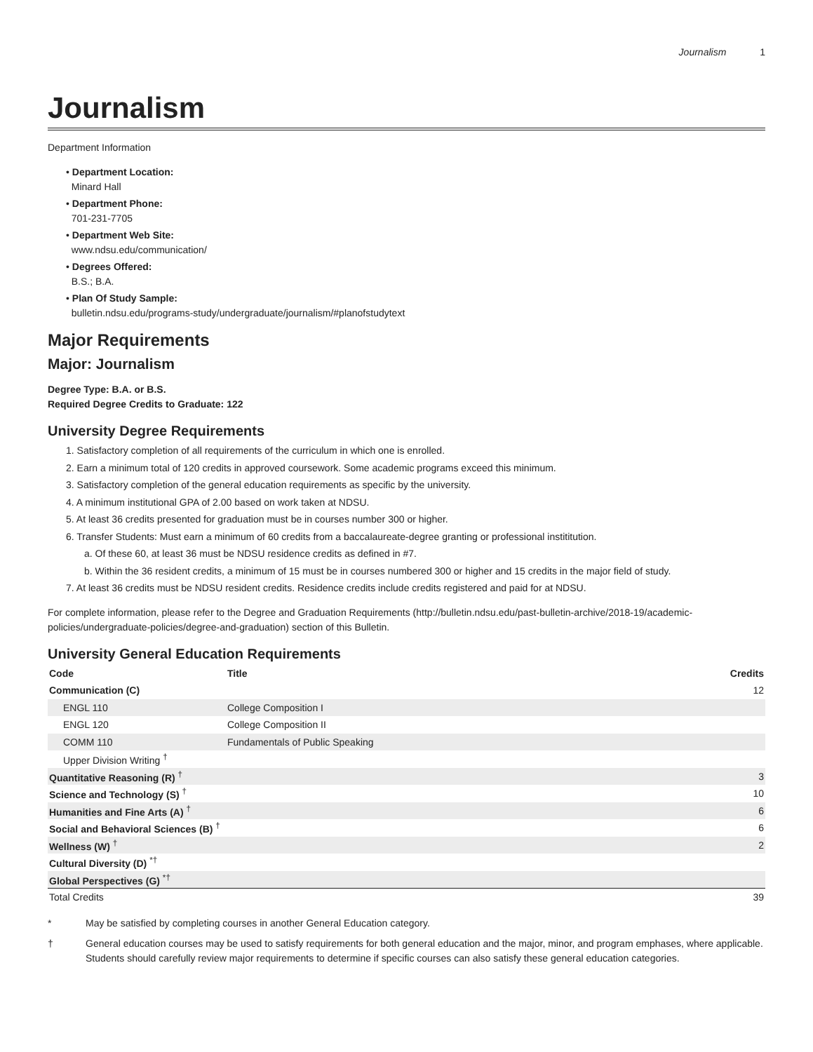Journalism 1
Journalism
Department Information
• Department Location:
Minard Hall
• Department Phone:
701-231-7705
• Department Web Site:
www.ndsu.edu/communication/
• Degrees Offered:
B.S.; B.A.
• Plan Of Study Sample:
bulletin.ndsu.edu/programs-study/undergraduate/journalism/#planofstudytext
Major Requirements
Major: Journalism
Degree Type: B.A. or B.S.
Required Degree Credits to Graduate: 122
University Degree Requirements
1. Satisfactory completion of all requirements of the curriculum in which one is enrolled.
2. Earn a minimum total of 120 credits in approved coursework. Some academic programs exceed this minimum.
3. Satisfactory completion of the general education requirements as specific by the university.
4. A minimum institutional GPA of 2.00 based on work taken at NDSU.
5. At least 36 credits presented for graduation must be in courses number 300 or higher.
6. Transfer Students: Must earn a minimum of 60 credits from a baccalaureate-degree granting or professional instititution.
a. Of these 60, at least 36 must be NDSU residence credits as defined in #7.
b. Within the 36 resident credits, a minimum of 15 must be in courses numbered 300 or higher and 15 credits in the major field of study.
7. At least 36 credits must be NDSU resident credits. Residence credits include credits registered and paid for at NDSU.
For complete information, please refer to the Degree and Graduation Requirements (http://bulletin.ndsu.edu/past-bulletin-archive/2018-19/academic-policies/undergraduate-policies/degree-and-graduation) section of this Bulletin.
University General Education Requirements
| Code | Title | Credits |
| --- | --- | --- |
| Communication (C) | | 12 |
| ENGL 110 | College Composition I | |
| ENGL 120 | College Composition II | |
| COMM 110 | Fundamentals of Public Speaking | |
| Upper Division Writing <sup>†</sup> | | |
| Quantitative Reasoning (R) <sup>†</sup> | | 3 |
| Science and Technology (S) <sup>†</sup> | | 10 |
| Humanities and Fine Arts (A) <sup>†</sup> | | 6 |
| Social and Behavioral Sciences (B) <sup>†</sup> | | 6 |
| Wellness (W) <sup>†</sup> | | 2 |
| Cultural Diversity (D) <sup>*†</sup> | | |
| Global Perspectives (G) <sup>*†</sup> | | |
| Total Credits | | 39 |
* May be satisfied by completing courses in another General Education category.
† General education courses may be used to satisfy requirements for both general education and the major, minor, and program emphases, where applicable. Students should carefully review major requirements to determine if specific courses can also satisfy these general education categories.